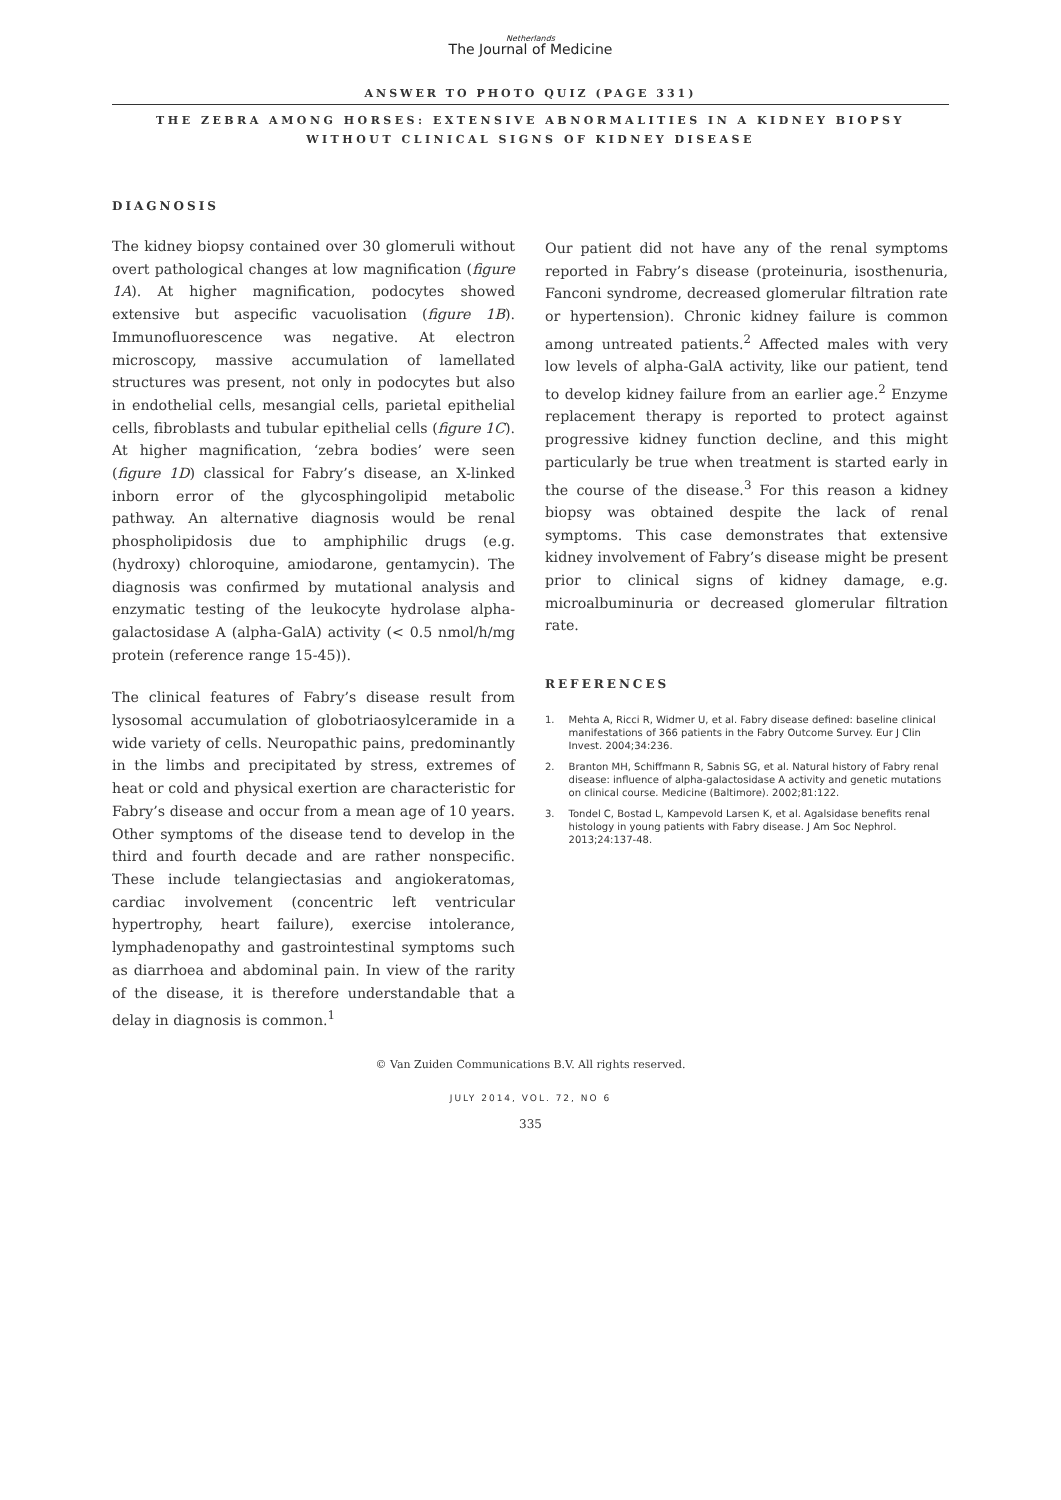Netherlands
The Journal of Medicine
ANSWER TO PHOTO QUIZ (PAGE 331)
THE ZEBRA AMONG HORSES: EXTENSIVE ABNORMALITIES IN A KIDNEY BIOPSY WITHOUT CLINICAL SIGNS OF KIDNEY DISEASE
DIAGNOSIS
The kidney biopsy contained over 30 glomeruli without overt pathological changes at low magnification (figure 1A). At higher magnification, podocytes showed extensive but aspecific vacuolisation (figure 1B). Immunofluorescence was negative. At electron microscopy, massive accumulation of lamellated structures was present, not only in podocytes but also in endothelial cells, mesangial cells, parietal epithelial cells, fibroblasts and tubular epithelial cells (figure 1C). At higher magnification, ‘zebra bodies’ were seen (figure 1D) classical for Fabry’s disease, an X-linked inborn error of the glycosphingolipid metabolic pathway. An alternative diagnosis would be renal phospholipidosis due to amphiphilic drugs (e.g. (hydroxy) chloroquine, amiodarone, gentamycin). The diagnosis was confirmed by mutational analysis and enzymatic testing of the leukocyte hydrolase alpha-galactosidase A (alpha-GalA) activity (< 0.5 nmol/h/mg protein (reference range 15-45)).
The clinical features of Fabry’s disease result from lysosomal accumulation of globotriaosylceramide in a wide variety of cells. Neuropathic pains, predominantly in the limbs and precipitated by stress, extremes of heat or cold and physical exertion are characteristic for Fabry’s disease and occur from a mean age of 10 years. Other symptoms of the disease tend to develop in the third and fourth decade and are rather nonspecific. These include telangiectasias and angiokeratomas, cardiac involvement (concentric left ventricular hypertrophy, heart failure), exercise intolerance, lymphadenopathy and gastrointestinal symptoms such as diarrhoea and abdominal pain. In view of the rarity of the disease, it is therefore understandable that a delay in diagnosis is common.<sup>1</sup>
Our patient did not have any of the renal symptoms reported in Fabry’s disease (proteinuria, isosthenuria, Fanconi syndrome, decreased glomerular filtration rate or hypertension). Chronic kidney failure is common among untreated patients.<sup>2</sup> Affected males with very low levels of alpha-GalA activity, like our patient, tend to develop kidney failure from an earlier age.<sup>2</sup> Enzyme replacement therapy is reported to protect against progressive kidney function decline, and this might particularly be true when treatment is started early in the course of the disease.<sup>3</sup> For this reason a kidney biopsy was obtained despite the lack of renal symptoms. This case demonstrates that extensive kidney involvement of Fabry’s disease might be present prior to clinical signs of kidney damage, e.g. microalbuminuria or decreased glomerular filtration rate.
REFERENCES
1. Mehta A, Ricci R, Widmer U, et al. Fabry disease defined: baseline clinical manifestations of 366 patients in the Fabry Outcome Survey. Eur J Clin Invest. 2004;34:236.
2. Branton MH, Schiffmann R, Sabnis SG, et al. Natural history of Fabry renal disease: influence of alpha-galactosidase A activity and genetic mutations on clinical course. Medicine (Baltimore). 2002;81:122.
3. Tondel C, Bostad L, Kampevold Larsen K, et al. Agalsidase benefits renal histology in young patients with Fabry disease. J Am Soc Nephrol. 2013;24:137-48.
© Van Zuiden Communications B.V. All rights reserved.
JULY 2014, VOL. 72, NO 6
335